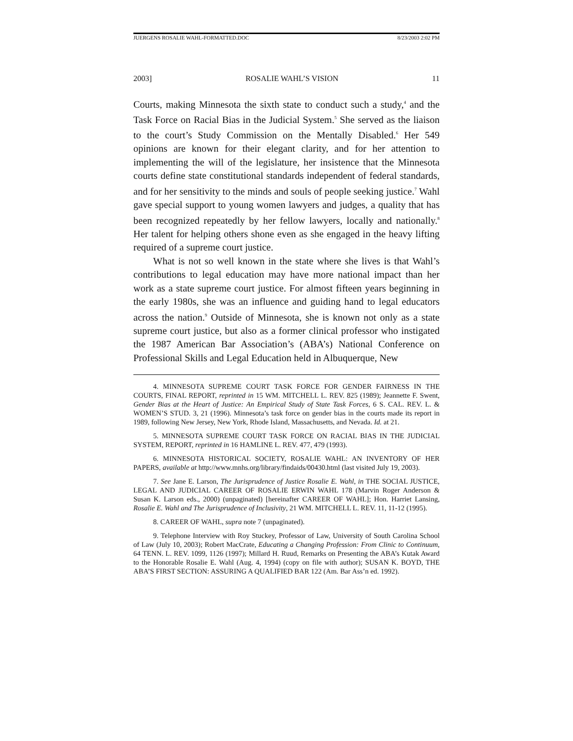JUERGENS ROSALIE WAHL-FORMATTED.DOC 8/23/2003 2:02 PM
2003] ROSALIE WAHL’S VISION 11
Courts, making Minnesota the sixth state to conduct such a study,<sup>4</sup> and the Task Force on Racial Bias in the Judicial System.<sup>5</sup> She served as the liaison to the court’s Study Commission on the Mentally Disabled.<sup>6</sup> Her 549 opinions are known for their elegant clarity, and for her attention to implementing the will of the legislature, her insistence that the Minnesota courts define state constitutional standards independent of federal standards, and for her sensitivity to the minds and souls of people seeking justice.<sup>7</sup> Wahl gave special support to young women lawyers and judges, a quality that has been recognized repeatedly by her fellow lawyers, locally and nationally.<sup>8</sup> Her talent for helping others shone even as she engaged in the heavy lifting required of a supreme court justice.
What is not so well known in the state where she lives is that Wahl’s contributions to legal education may have more national impact than her work as a state supreme court justice. For almost fifteen years beginning in the early 1980s, she was an influence and guiding hand to legal educators across the nation.<sup>9</sup> Outside of Minnesota, she is known not only as a state supreme court justice, but also as a former clinical professor who instigated the 1987 American Bar Association’s (ABA’s) National Conference on Professional Skills and Legal Education held in Albuquerque, New
4. MINNESOTA SUPREME COURT TASK FORCE FOR GENDER FAIRNESS IN THE COURTS, FINAL REPORT, reprinted in 15 WM. MITCHELL L. REV. 825 (1989); Jeannette F. Swent, Gender Bias at the Heart of Justice: An Empirical Study of State Task Forces, 6 S. CAL. REV. L. & WOMEN’S STUD. 3, 21 (1996). Minnesota’s task force on gender bias in the courts made its report in 1989, following New Jersey, New York, Rhode Island, Massachusetts, and Nevada. Id. at 21.
5. MINNESOTA SUPREME COURT TASK FORCE ON RACIAL BIAS IN THE JUDICIAL SYSTEM, REPORT, reprinted in 16 HAMLINE L. REV. 477, 479 (1993).
6. MINNESOTA HISTORICAL SOCIETY, ROSALIE WAHL: AN INVENTORY OF HER PAPERS, available at http://www.mnhs.org/library/findaids/00430.html (last visited July 19, 2003).
7. See Jane E. Larson, The Jurisprudence of Justice Rosalie E. Wahl, in THE SOCIAL JUSTICE, LEGAL AND JUDICIAL CAREER OF ROSALIE ERWIN WAHL 178 (Marvin Roger Anderson & Susan K. Larson eds., 2000) (unpaginated) [hereinafter CAREER OF WAHL]; Hon. Harriet Lansing, Rosalie E. Wahl and The Jurisprudence of Inclusivity, 21 WM. MITCHELL L. REV. 11, 11-12 (1995).
8. CAREER OF WAHL, supra note 7 (unpaginated).
9. Telephone Interview with Roy Stuckey, Professor of Law, University of South Carolina School of Law (July 10, 2003); Robert MacCrate, Educating a Changing Profession: From Clinic to Continuum, 64 TENN. L. REV. 1099, 1126 (1997); Millard H. Ruud, Remarks on Presenting the ABA’s Kutak Award to the Honorable Rosalie E. Wahl (Aug. 4, 1994) (copy on file with author); SUSAN K. BOYD, THE ABA’S FIRST SECTION: ASSURING A QUALIFIED BAR 122 (Am. Bar Ass’n ed. 1992).